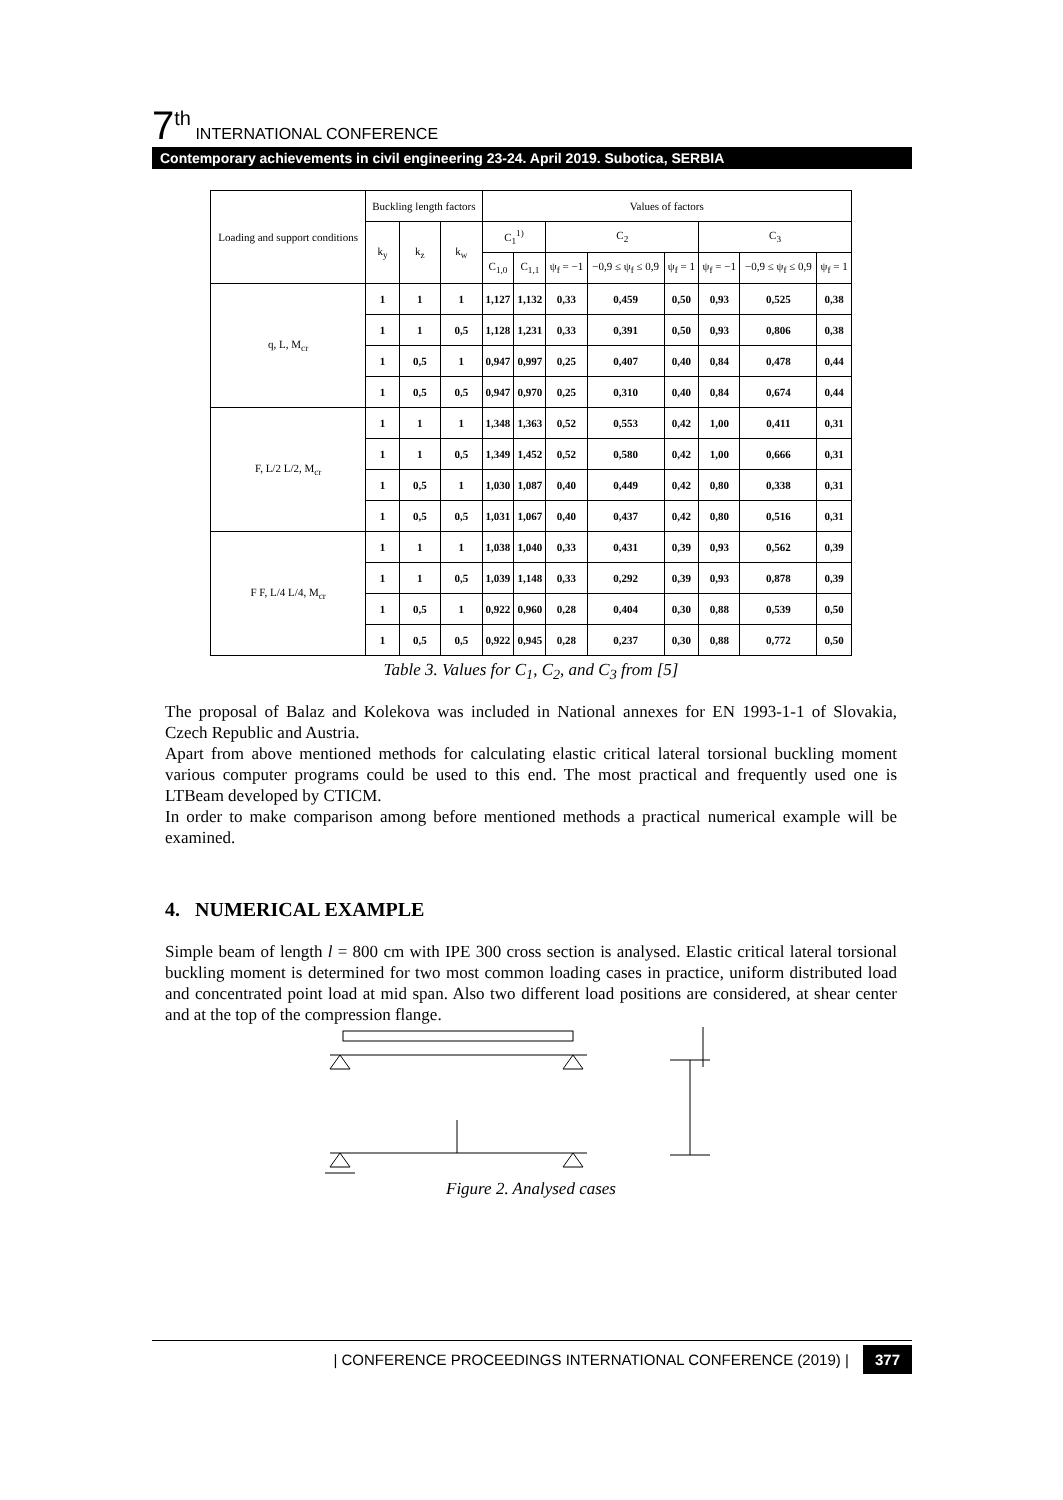7<sup>th</sup> INTERNATIONAL CONFERENCE
Contemporary achievements in civil engineering 23-24. April 2019. Subotica, SERBIA
| Loading and support conditions | Buckling length factors | | | Values of factors | | | | | | | |
| --- | --- | --- | --- | --- | --- | --- | --- | --- | --- | --- | --- |
| | k<sub>y</sub> | k<sub>z</sub> | k<sub>w</sub> | C<sub>1</sub><sup>1)</sup> | | C<sub>2</sub> | | | C<sub>3</sub> | | |
| | | | | C<sub>1,0</sub> | C<sub>1,1</sub> | ψ<sub>f</sub> = −1 | −0,9 ≤ ψ<sub>f</sub> ≤ 0,9 | ψ<sub>f</sub> = 1 | ψ<sub>f</sub> = −1 | −0,9 ≤ ψ<sub>f</sub> ≤ 0,9 | ψ<sub>f</sub> = 1 |
| q, L, M<sub>cr</sub> | 1 | 1 | 1 | 1,127 | 1,132 | 0,33 | 0,459 | 0,50 | 0,93 | 0,525 | 0,38 |
| | 1 | 1 | 0,5 | 1,128 | 1,231 | 0,33 | 0,391 | 0,50 | 0,93 | 0,806 | 0,38 |
| | 1 | 0,5 | 1 | 0,947 | 0,997 | 0,25 | 0,407 | 0,40 | 0,84 | 0,478 | 0,44 |
| | 1 | 0,5 | 0,5 | 0,947 | 0,970 | 0,25 | 0,310 | 0,40 | 0,84 | 0,674 | 0,44 |
| F, L/2 L/2, M<sub>cr</sub> | 1 | 1 | 1 | 1,348 | 1,363 | 0,52 | 0,553 | 0,42 | 1,00 | 0,411 | 0,31 |
| | 1 | 1 | 0,5 | 1,349 | 1,452 | 0,52 | 0,580 | 0,42 | 1,00 | 0,666 | 0,31 |
| | 1 | 0,5 | 1 | 1,030 | 1,087 | 0,40 | 0,449 | 0,42 | 0,80 | 0,338 | 0,31 |
| | 1 | 0,5 | 0,5 | 1,031 | 1,067 | 0,40 | 0,437 | 0,42 | 0,80 | 0,516 | 0,31 |
| F F, L/4 L/4, M<sub>cr</sub> | 1 | 1 | 1 | 1,038 | 1,040 | 0,33 | 0,431 | 0,39 | 0,93 | 0,562 | 0,39 |
| | 1 | 1 | 0,5 | 1,039 | 1,148 | 0,33 | 0,292 | 0,39 | 0,93 | 0,878 | 0,39 |
| | 1 | 0,5 | 1 | 0,922 | 0,960 | 0,28 | 0,404 | 0,30 | 0,88 | 0,539 | 0,50 |
| | 1 | 0,5 | 0,5 | 0,922 | 0,945 | 0,28 | 0,237 | 0,30 | 0,88 | 0,772 | 0,50 |
Table 3. Values for C<sub>1</sub>, C<sub>2</sub>, and C<sub>3</sub> from [5]
The proposal of Balaz and Kolekova was included in National annexes for EN 1993-1-1 of Slovakia, Czech Republic and Austria.
Apart from above mentioned methods for calculating elastic critical lateral torsional buckling moment various computer programs could be used to this end. The most practical and frequently used one is LTBeam developed by CTICM.
In order to make comparison among before mentioned methods a practical numerical example will be examined.
4. NUMERICAL EXAMPLE
Simple beam of length l = 800 cm with IPE 300 cross section is analysed. Elastic critical lateral torsional buckling moment is determined for two most common loading cases in practice, uniform distributed load and concentrated point load at mid span. Also two different load positions are considered, at shear center and at the top of the compression flange.
Figure 2. Analysed cases
| CONFERENCE PROCEEDINGS INTERNATIONAL CONFERENCE (2019) | 377